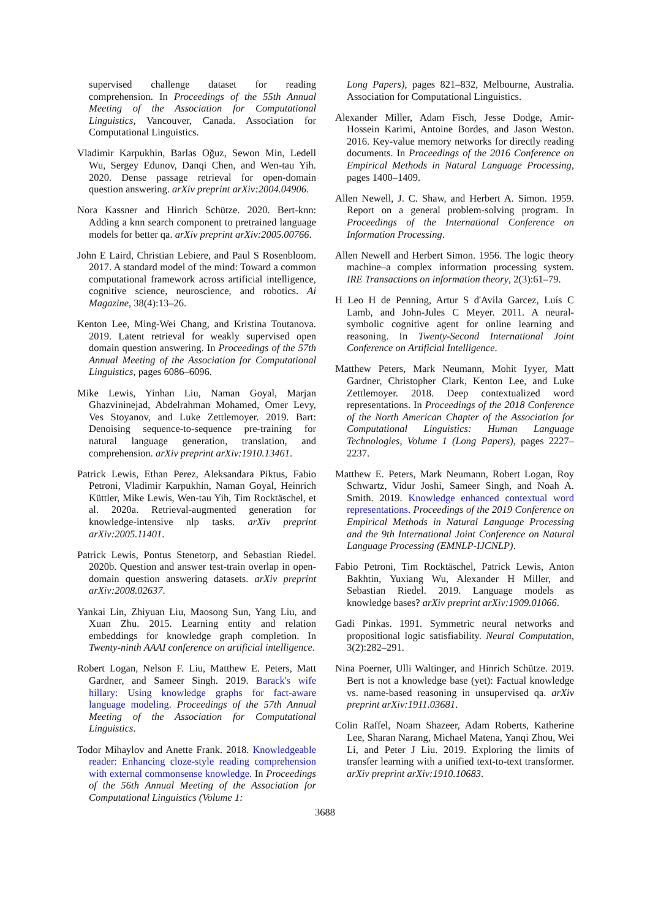supervised challenge dataset for reading comprehension. In Proceedings of the 55th Annual Meeting of the Association for Computational Linguistics, Vancouver, Canada. Association for Computational Linguistics.
Vladimir Karpukhin, Barlas Oğuz, Sewon Min, Ledell Wu, Sergey Edunov, Danqi Chen, and Wen-tau Yih. 2020. Dense passage retrieval for open-domain question answering. arXiv preprint arXiv:2004.04906.
Nora Kassner and Hinrich Schütze. 2020. Bert-knn: Adding a knn search component to pretrained language models for better qa. arXiv preprint arXiv:2005.00766.
John E Laird, Christian Lebiere, and Paul S Rosenbloom. 2017. A standard model of the mind: Toward a common computational framework across artificial intelligence, cognitive science, neuroscience, and robotics. Ai Magazine, 38(4):13–26.
Kenton Lee, Ming-Wei Chang, and Kristina Toutanova. 2019. Latent retrieval for weakly supervised open domain question answering. In Proceedings of the 57th Annual Meeting of the Association for Computational Linguistics, pages 6086–6096.
Mike Lewis, Yinhan Liu, Naman Goyal, Marjan Ghazvininejad, Abdelrahman Mohamed, Omer Levy, Ves Stoyanov, and Luke Zettlemoyer. 2019. Bart: Denoising sequence-to-sequence pre-training for natural language generation, translation, and comprehension. arXiv preprint arXiv:1910.13461.
Patrick Lewis, Ethan Perez, Aleksandara Piktus, Fabio Petroni, Vladimir Karpukhin, Naman Goyal, Heinrich Küttler, Mike Lewis, Wen-tau Yih, Tim Rocktäschel, et al. 2020a. Retrieval-augmented generation for knowledge-intensive nlp tasks. arXiv preprint arXiv:2005.11401.
Patrick Lewis, Pontus Stenetorp, and Sebastian Riedel. 2020b. Question and answer test-train overlap in open-domain question answering datasets. arXiv preprint arXiv:2008.02637.
Yankai Lin, Zhiyuan Liu, Maosong Sun, Yang Liu, and Xuan Zhu. 2015. Learning entity and relation embeddings for knowledge graph completion. In Twenty-ninth AAAI conference on artificial intelligence.
Robert Logan, Nelson F. Liu, Matthew E. Peters, Matt Gardner, and Sameer Singh. 2019. Barack's wife hillary: Using knowledge graphs for fact-aware language modeling. Proceedings of the 57th Annual Meeting of the Association for Computational Linguistics.
Todor Mihaylov and Anette Frank. 2018. Knowledgeable reader: Enhancing cloze-style reading comprehension with external commonsense knowledge. In Proceedings of the 56th Annual Meeting of the Association for Computational Linguistics (Volume 1:
Long Papers), pages 821–832, Melbourne, Australia. Association for Computational Linguistics.
Alexander Miller, Adam Fisch, Jesse Dodge, Amir-Hossein Karimi, Antoine Bordes, and Jason Weston. 2016. Key-value memory networks for directly reading documents. In Proceedings of the 2016 Conference on Empirical Methods in Natural Language Processing, pages 1400–1409.
Allen Newell, J. C. Shaw, and Herbert A. Simon. 1959. Report on a general problem-solving program. In Proceedings of the International Conference on Information Processing.
Allen Newell and Herbert Simon. 1956. The logic theory machine–a complex information processing system. IRE Transactions on information theory, 2(3):61–79.
H Leo H de Penning, Artur S d'Avila Garcez, Luís C Lamb, and John-Jules C Meyer. 2011. A neural-symbolic cognitive agent for online learning and reasoning. In Twenty-Second International Joint Conference on Artificial Intelligence.
Matthew Peters, Mark Neumann, Mohit Iyyer, Matt Gardner, Christopher Clark, Kenton Lee, and Luke Zettlemoyer. 2018. Deep contextualized word representations. In Proceedings of the 2018 Conference of the North American Chapter of the Association for Computational Linguistics: Human Language Technologies, Volume 1 (Long Papers), pages 2227–2237.
Matthew E. Peters, Mark Neumann, Robert Logan, Roy Schwartz, Vidur Joshi, Sameer Singh, and Noah A. Smith. 2019. Knowledge enhanced contextual word representations. Proceedings of the 2019 Conference on Empirical Methods in Natural Language Processing and the 9th International Joint Conference on Natural Language Processing (EMNLP-IJCNLP).
Fabio Petroni, Tim Rocktäschel, Patrick Lewis, Anton Bakhtin, Yuxiang Wu, Alexander H Miller, and Sebastian Riedel. 2019. Language models as knowledge bases? arXiv preprint arXiv:1909.01066.
Gadi Pinkas. 1991. Symmetric neural networks and propositional logic satisfiability. Neural Computation, 3(2):282–291.
Nina Poerner, Ulli Waltinger, and Hinrich Schütze. 2019. Bert is not a knowledge base (yet): Factual knowledge vs. name-based reasoning in unsupervised qa. arXiv preprint arXiv:1911.03681.
Colin Raffel, Noam Shazeer, Adam Roberts, Katherine Lee, Sharan Narang, Michael Matena, Yanqi Zhou, Wei Li, and Peter J Liu. 2019. Exploring the limits of transfer learning with a unified text-to-text transformer. arXiv preprint arXiv:1910.10683.
3688